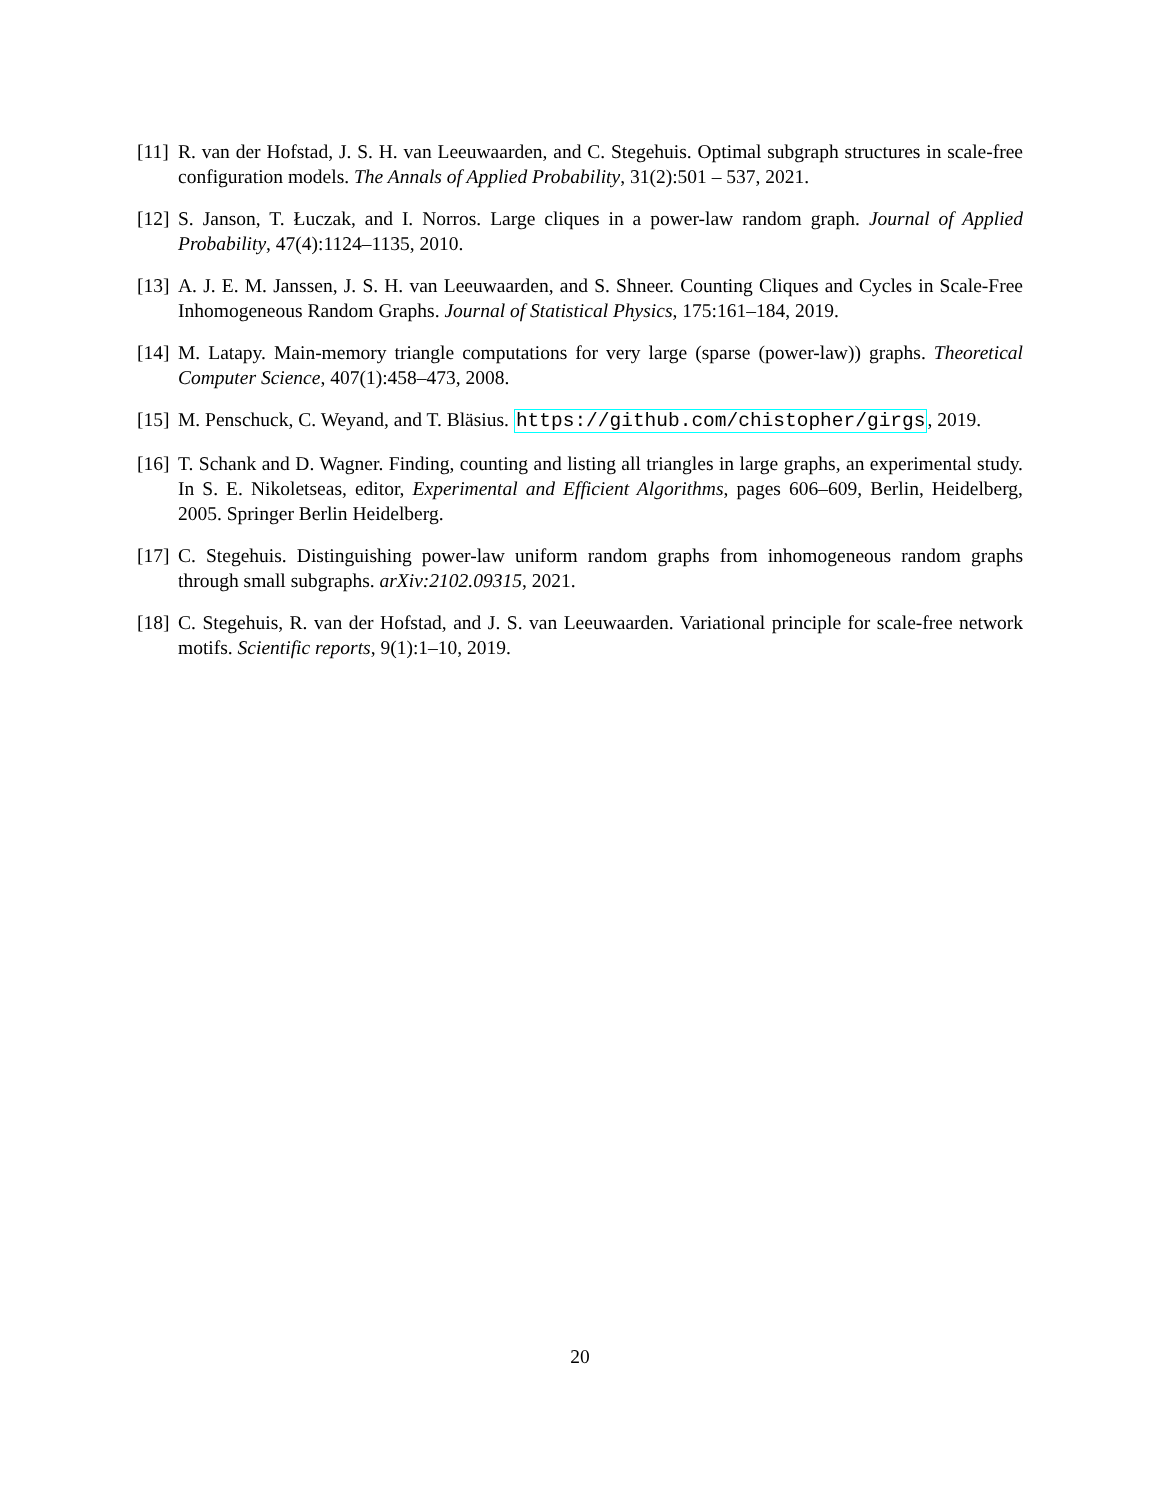[11] R. van der Hofstad, J. S. H. van Leeuwaarden, and C. Stegehuis. Optimal subgraph structures in scale-free configuration models. The Annals of Applied Probability, 31(2):501 – 537, 2021.
[12] S. Janson, T. Łuczak, and I. Norros. Large cliques in a power-law random graph. Journal of Applied Probability, 47(4):1124–1135, 2010.
[13] A. J. E. M. Janssen, J. S. H. van Leeuwaarden, and S. Shneer. Counting Cliques and Cycles in Scale-Free Inhomogeneous Random Graphs. Journal of Statistical Physics, 175:161–184, 2019.
[14] M. Latapy. Main-memory triangle computations for very large (sparse (power-law)) graphs. Theoretical Computer Science, 407(1):458–473, 2008.
[15] M. Penschuck, C. Weyand, and T. Bläsius. https://github.com/chistopher/girgs, 2019.
[16] T. Schank and D. Wagner. Finding, counting and listing all triangles in large graphs, an experimental study. In S. E. Nikoletseas, editor, Experimental and Efficient Algorithms, pages 606–609, Berlin, Heidelberg, 2005. Springer Berlin Heidelberg.
[17] C. Stegehuis. Distinguishing power-law uniform random graphs from inhomogeneous random graphs through small subgraphs. arXiv:2102.09315, 2021.
[18] C. Stegehuis, R. van der Hofstad, and J. S. van Leeuwaarden. Variational principle for scale-free network motifs. Scientific reports, 9(1):1–10, 2019.
20